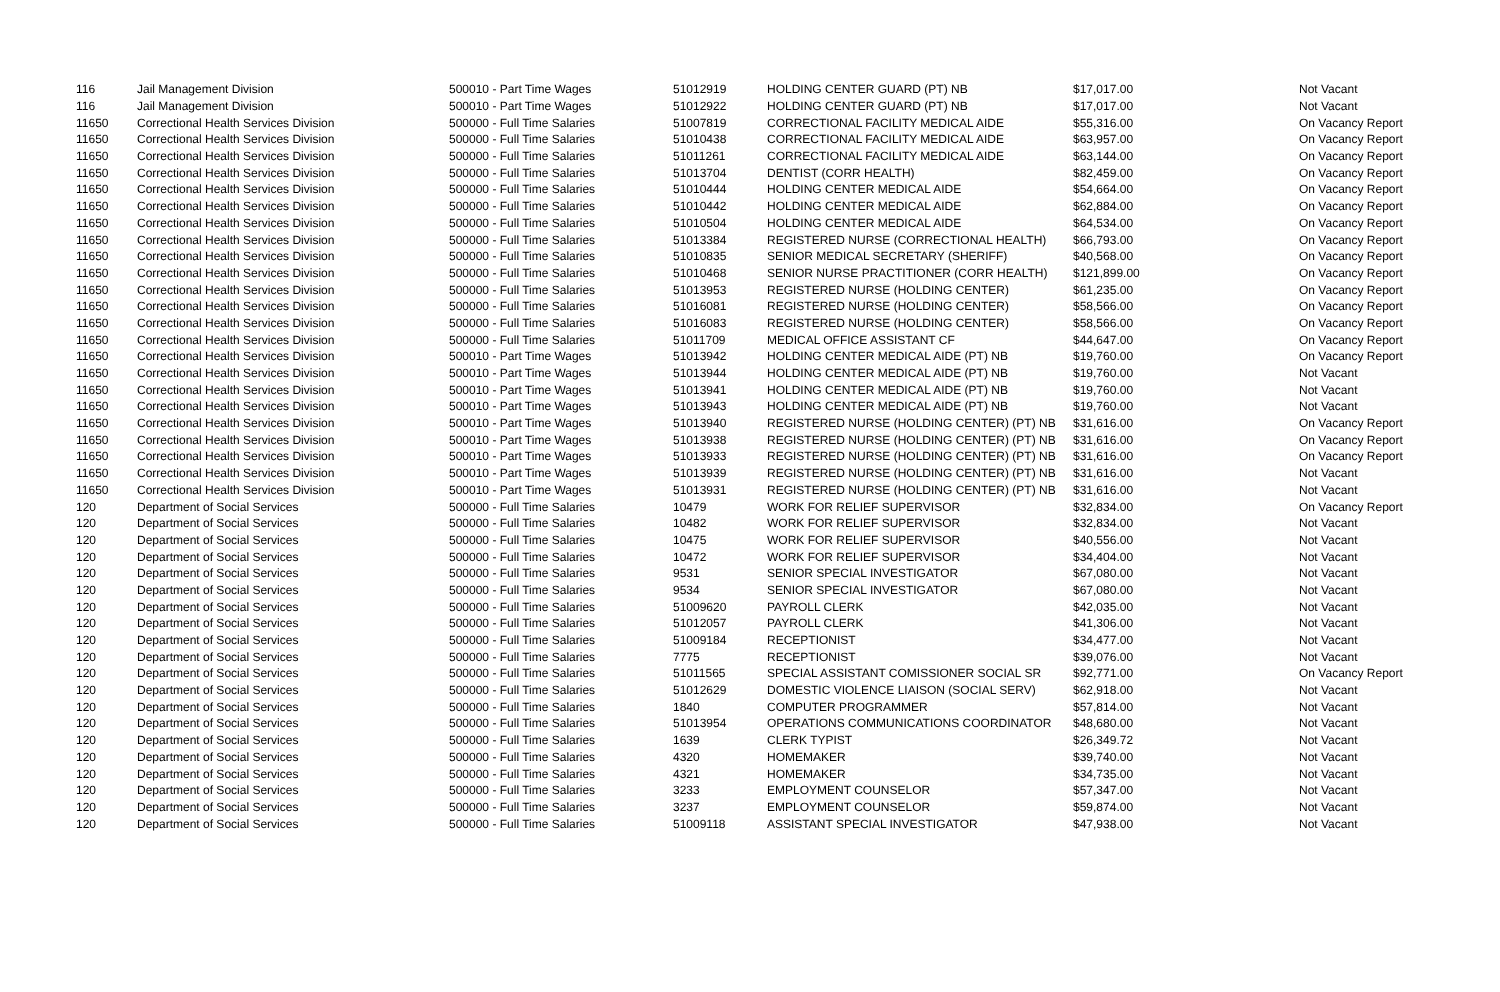| 116 | Jail Management Division | 500010 - Part Time Wages | 51012919 | HOLDING CENTER GUARD (PT) NB | $17,017.00 | Not Vacant |
| 116 | Jail Management Division | 500010 - Part Time Wages | 51012922 | HOLDING CENTER GUARD (PT) NB | $17,017.00 | Not Vacant |
| 11650 | Correctional Health Services Division | 500000 - Full Time Salaries | 51007819 | CORRECTIONAL FACILITY MEDICAL AIDE | $55,316.00 | On Vacancy Report |
| 11650 | Correctional Health Services Division | 500000 - Full Time Salaries | 51010438 | CORRECTIONAL FACILITY MEDICAL AIDE | $63,957.00 | On Vacancy Report |
| 11650 | Correctional Health Services Division | 500000 - Full Time Salaries | 51011261 | CORRECTIONAL FACILITY MEDICAL AIDE | $63,144.00 | On Vacancy Report |
| 11650 | Correctional Health Services Division | 500000 - Full Time Salaries | 51013704 | DENTIST (CORR HEALTH) | $82,459.00 | On Vacancy Report |
| 11650 | Correctional Health Services Division | 500000 - Full Time Salaries | 51010444 | HOLDING CENTER MEDICAL AIDE | $54,664.00 | On Vacancy Report |
| 11650 | Correctional Health Services Division | 500000 - Full Time Salaries | 51010442 | HOLDING CENTER MEDICAL AIDE | $62,884.00 | On Vacancy Report |
| 11650 | Correctional Health Services Division | 500000 - Full Time Salaries | 51010504 | HOLDING CENTER MEDICAL AIDE | $64,534.00 | On Vacancy Report |
| 11650 | Correctional Health Services Division | 500000 - Full Time Salaries | 51013384 | REGISTERED NURSE (CORRECTIONAL HEALTH) | $66,793.00 | On Vacancy Report |
| 11650 | Correctional Health Services Division | 500000 - Full Time Salaries | 51010835 | SENIOR MEDICAL SECRETARY (SHERIFF) | $40,568.00 | On Vacancy Report |
| 11650 | Correctional Health Services Division | 500000 - Full Time Salaries | 51010468 | SENIOR NURSE PRACTITIONER (CORR HEALTH) | $121,899.00 | On Vacancy Report |
| 11650 | Correctional Health Services Division | 500000 - Full Time Salaries | 51013953 | REGISTERED NURSE (HOLDING CENTER) | $61,235.00 | On Vacancy Report |
| 11650 | Correctional Health Services Division | 500000 - Full Time Salaries | 51016081 | REGISTERED NURSE (HOLDING CENTER) | $58,566.00 | On Vacancy Report |
| 11650 | Correctional Health Services Division | 500000 - Full Time Salaries | 51016083 | REGISTERED NURSE (HOLDING CENTER) | $58,566.00 | On Vacancy Report |
| 11650 | Correctional Health Services Division | 500000 - Full Time Salaries | 51011709 | MEDICAL OFFICE ASSISTANT CF | $44,647.00 | On Vacancy Report |
| 11650 | Correctional Health Services Division | 500010 - Part Time Wages | 51013942 | HOLDING CENTER MEDICAL AIDE (PT) NB | $19,760.00 | On Vacancy Report |
| 11650 | Correctional Health Services Division | 500010 - Part Time Wages | 51013944 | HOLDING CENTER MEDICAL AIDE (PT) NB | $19,760.00 | Not Vacant |
| 11650 | Correctional Health Services Division | 500010 - Part Time Wages | 51013941 | HOLDING CENTER MEDICAL AIDE (PT) NB | $19,760.00 | Not Vacant |
| 11650 | Correctional Health Services Division | 500010 - Part Time Wages | 51013943 | HOLDING CENTER MEDICAL AIDE (PT) NB | $19,760.00 | Not Vacant |
| 11650 | Correctional Health Services Division | 500010 - Part Time Wages | 51013940 | REGISTERED NURSE (HOLDING CENTER) (PT) NB | $31,616.00 | On Vacancy Report |
| 11650 | Correctional Health Services Division | 500010 - Part Time Wages | 51013938 | REGISTERED NURSE (HOLDING CENTER) (PT) NB | $31,616.00 | On Vacancy Report |
| 11650 | Correctional Health Services Division | 500010 - Part Time Wages | 51013933 | REGISTERED NURSE (HOLDING CENTER) (PT) NB | $31,616.00 | On Vacancy Report |
| 11650 | Correctional Health Services Division | 500010 - Part Time Wages | 51013939 | REGISTERED NURSE (HOLDING CENTER) (PT) NB | $31,616.00 | Not Vacant |
| 11650 | Correctional Health Services Division | 500010 - Part Time Wages | 51013931 | REGISTERED NURSE (HOLDING CENTER) (PT) NB | $31,616.00 | Not Vacant |
| 120 | Department of Social Services | 500000 - Full Time Salaries | 10479 | WORK FOR RELIEF SUPERVISOR | $32,834.00 | On Vacancy Report |
| 120 | Department of Social Services | 500000 - Full Time Salaries | 10482 | WORK FOR RELIEF SUPERVISOR | $32,834.00 | Not Vacant |
| 120 | Department of Social Services | 500000 - Full Time Salaries | 10475 | WORK FOR RELIEF SUPERVISOR | $40,556.00 | Not Vacant |
| 120 | Department of Social Services | 500000 - Full Time Salaries | 10472 | WORK FOR RELIEF SUPERVISOR | $34,404.00 | Not Vacant |
| 120 | Department of Social Services | 500000 - Full Time Salaries | 9531 | SENIOR SPECIAL INVESTIGATOR | $67,080.00 | Not Vacant |
| 120 | Department of Social Services | 500000 - Full Time Salaries | 9534 | SENIOR SPECIAL INVESTIGATOR | $67,080.00 | Not Vacant |
| 120 | Department of Social Services | 500000 - Full Time Salaries | 51009620 | PAYROLL CLERK | $42,035.00 | Not Vacant |
| 120 | Department of Social Services | 500000 - Full Time Salaries | 51012057 | PAYROLL CLERK | $41,306.00 | Not Vacant |
| 120 | Department of Social Services | 500000 - Full Time Salaries | 51009184 | RECEPTIONIST | $34,477.00 | Not Vacant |
| 120 | Department of Social Services | 500000 - Full Time Salaries | 7775 | RECEPTIONIST | $39,076.00 | Not Vacant |
| 120 | Department of Social Services | 500000 - Full Time Salaries | 51011565 | SPECIAL ASSISTANT COMISSIONER SOCIAL SR | $92,771.00 | On Vacancy Report |
| 120 | Department of Social Services | 500000 - Full Time Salaries | 51012629 | DOMESTIC VIOLENCE LIAISON (SOCIAL SERV) | $62,918.00 | Not Vacant |
| 120 | Department of Social Services | 500000 - Full Time Salaries | 1840 | COMPUTER PROGRAMMER | $57,814.00 | Not Vacant |
| 120 | Department of Social Services | 500000 - Full Time Salaries | 51013954 | OPERATIONS COMMUNICATIONS COORDINATOR | $48,680.00 | Not Vacant |
| 120 | Department of Social Services | 500000 - Full Time Salaries | 1639 | CLERK TYPIST | $26,349.72 | Not Vacant |
| 120 | Department of Social Services | 500000 - Full Time Salaries | 4320 | HOMEMAKER | $39,740.00 | Not Vacant |
| 120 | Department of Social Services | 500000 - Full Time Salaries | 4321 | HOMEMAKER | $34,735.00 | Not Vacant |
| 120 | Department of Social Services | 500000 - Full Time Salaries | 3233 | EMPLOYMENT COUNSELOR | $57,347.00 | Not Vacant |
| 120 | Department of Social Services | 500000 - Full Time Salaries | 3237 | EMPLOYMENT COUNSELOR | $59,874.00 | Not Vacant |
| 120 | Department of Social Services | 500000 - Full Time Salaries | 51009118 | ASSISTANT SPECIAL INVESTIGATOR | $47,938.00 | Not Vacant |